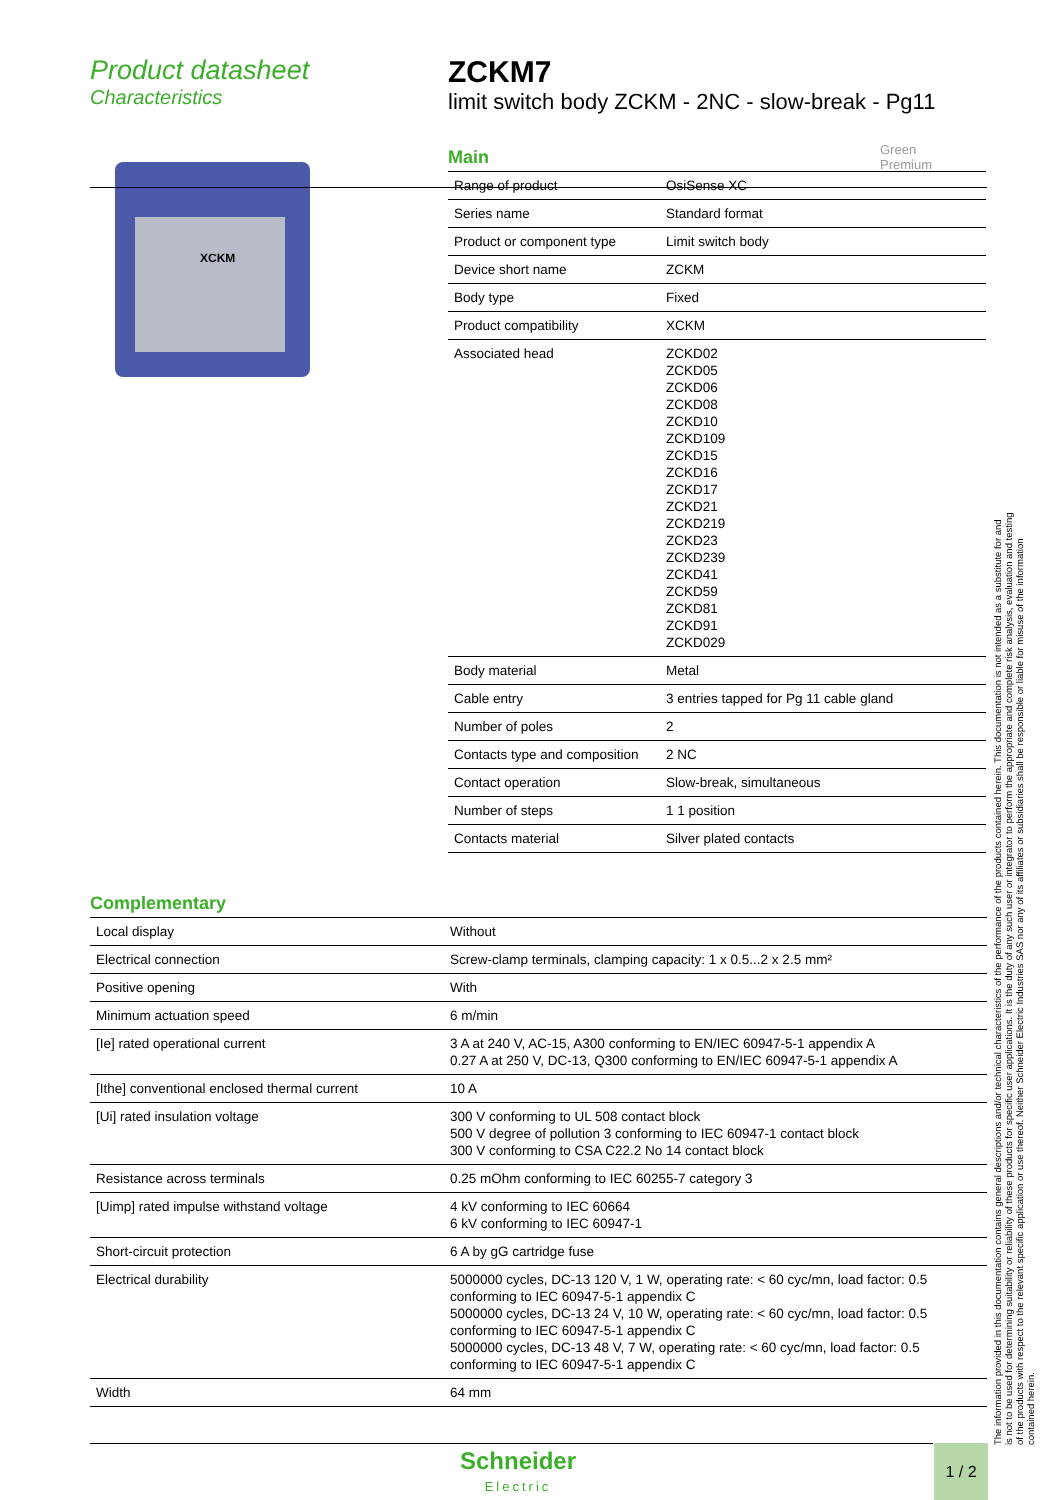Product datasheet
Characteristics
ZCKM7
limit switch body ZCKM - 2NC - slow-break - Pg11
Green
Premium
XCKM
Main
| Range of product | OsiSense XC |
| Series name | Standard format |
| Product or component type | Limit switch body |
| Device short name | ZCKM |
| Body type | Fixed |
| Product compatibility | XCKM |
| Associated head | ZCKD02 ZCKD05 ZCKD06 ZCKD08 ZCKD10 ZCKD109 ZCKD15 ZCKD16 ZCKD17 ZCKD21 ZCKD219 ZCKD23 ZCKD239 ZCKD41 ZCKD59 ZCKD81 ZCKD91 ZCKD029 |
| Body material | Metal |
| Cable entry | 3 entries tapped for Pg 11 cable gland |
| Number of poles | 2 |
| Contacts type and composition | 2 NC |
| Contact operation | Slow-break, simultaneous |
| Number of steps | 1 1 position |
| Contacts material | Silver plated contacts |
Complementary
| Local display | Without |
| Electrical connection | Screw-clamp terminals, clamping capacity: 1 x 0.5...2 x 2.5 mm² |
| Positive opening | With |
| Minimum actuation speed | 6 m/min |
| [Ie] rated operational current | 3 A at 240 V, AC-15, A300 conforming to EN/IEC 60947-5-1 appendix A 0.27 A at 250 V, DC-13, Q300 conforming to EN/IEC 60947-5-1 appendix A |
| [Ithe] conventional enclosed thermal current | 10 A |
| [Ui] rated insulation voltage | 300 V conforming to UL 508 contact block 500 V degree of pollution 3 conforming to IEC 60947-1 contact block 300 V conforming to CSA C22.2 No 14 contact block |
| Resistance across terminals | 0.25 mOhm conforming to IEC 60255-7 category 3 |
| [Uimp] rated impulse withstand voltage | 4 kV conforming to IEC 60664 6 kV conforming to IEC 60947-1 |
| Short-circuit protection | 6 A by gG cartridge fuse |
| Electrical durability | 5000000 cycles, DC-13 120 V, 1 W, operating rate: < 60 cyc/mn, load factor: 0.5 conforming to IEC 60947-5-1 appendix C 5000000 cycles, DC-13 24 V, 10 W, operating rate: < 60 cyc/mn, load factor: 0.5 conforming to IEC 60947-5-1 appendix C 5000000 cycles, DC-13 48 V, 7 W, operating rate: < 60 cyc/mn, load factor: 0.5 conforming to IEC 60947-5-1 appendix C |
| Width | 64 mm |
The information provided in this documentation contains general descriptions and/or technical characteristics of the performance of the products contained herein. This documentation is not intended as a substitute for and is not to be used for determining suitability or reliability of these products for specific user applications. It is the duty of any such user or integrator to perform the appropriate and complete risk analysis, evaluation and testing of the products with respect to the relevant specific application or use thereof. Neither Schneider Electric Industries SAS nor any of its affiliates or subsidiaries shall be responsible or liable for misuse of the information contained herein.
Schneider
Electric
1 / 2